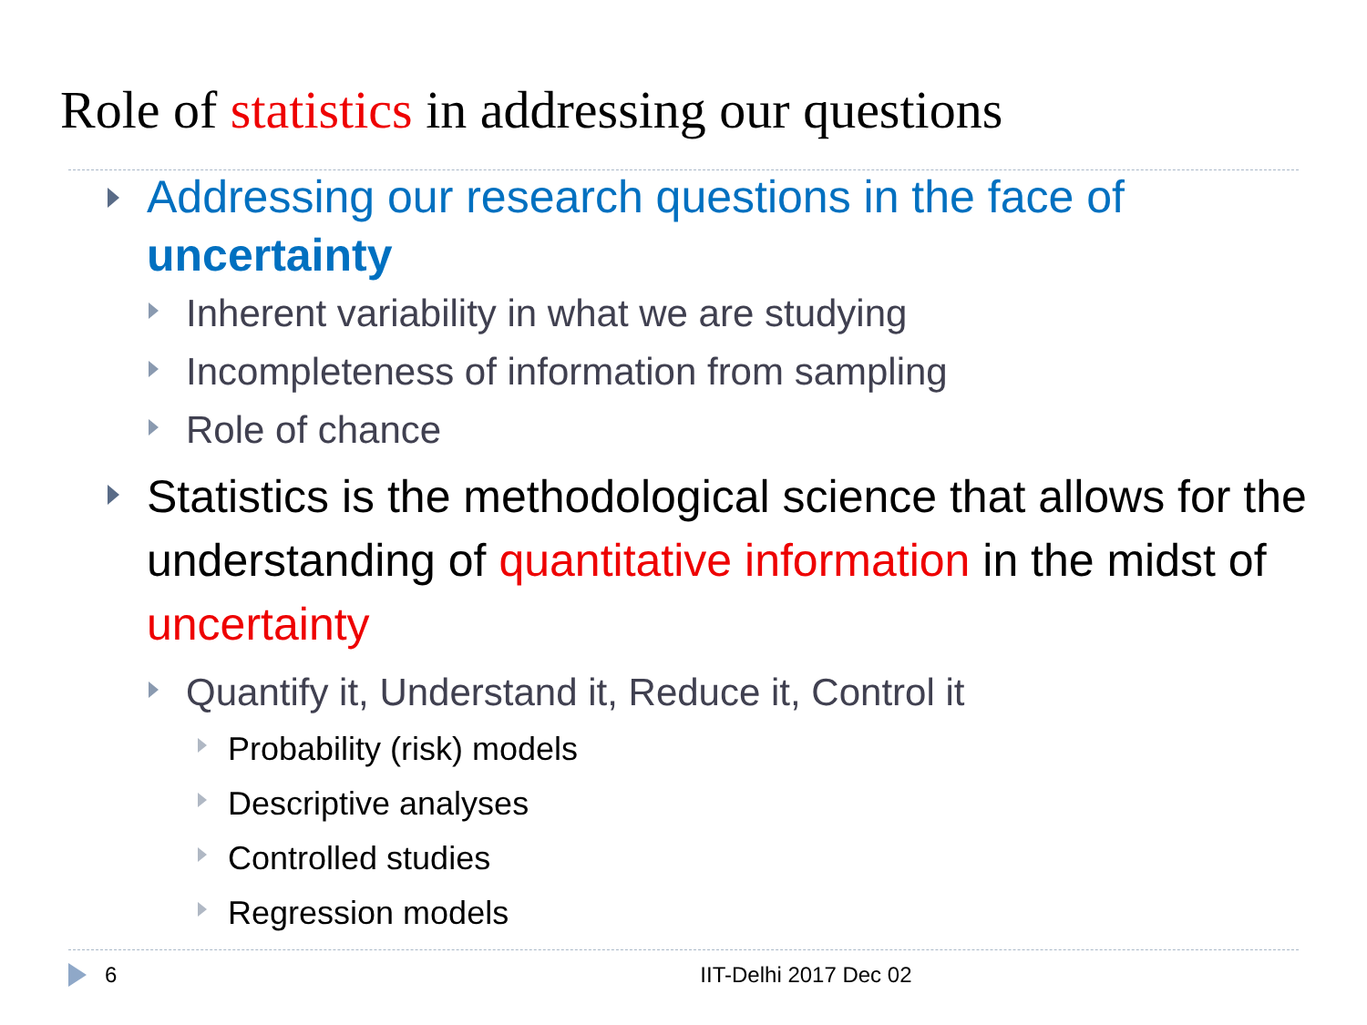Role of statistics in addressing our questions
Addressing our research questions in the face of uncertainty
Inherent variability in what we are studying
Incompleteness of information from sampling
Role of chance
Statistics is the methodological science that allows for the understanding of quantitative information in the midst of uncertainty
Quantify it, Understand it, Reduce it, Control it
Probability (risk) models
Descriptive analyses
Controlled studies
Regression models
6 IIT-Delhi 2017 Dec 02